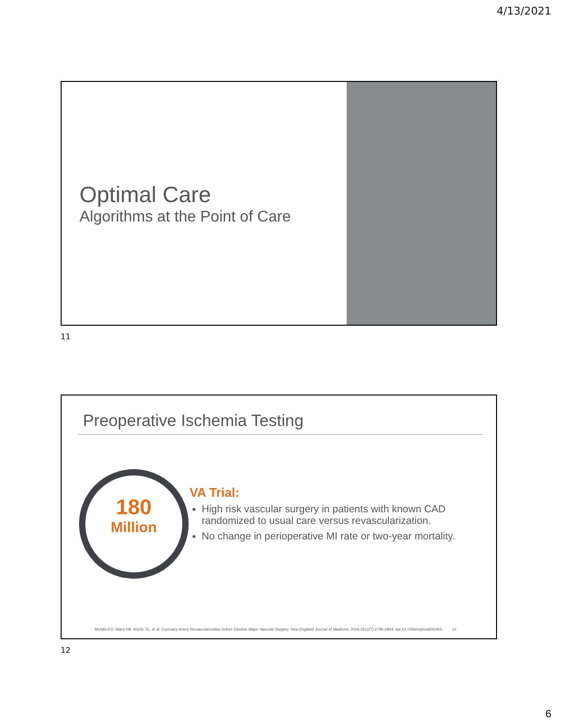4/13/2021
Optimal Care
Algorithms at the Point of Care
11
Preoperative Ischemia Testing
180
Million
VA Trial:
High risk vascular surgery in patients with known CAD randomized to usual care versus revascularization.
No change in perioperative MI rate or two-year mortality.
Mcfalls EO, Ward HB, Moritz TE, et al. Coronary-Artery Revascularization before Elective Major Vascular Surgery. New England Journal of Medicine. 2004;351(27):2795-2804. doi:10.1056/nejmoa041905. 12
12
6